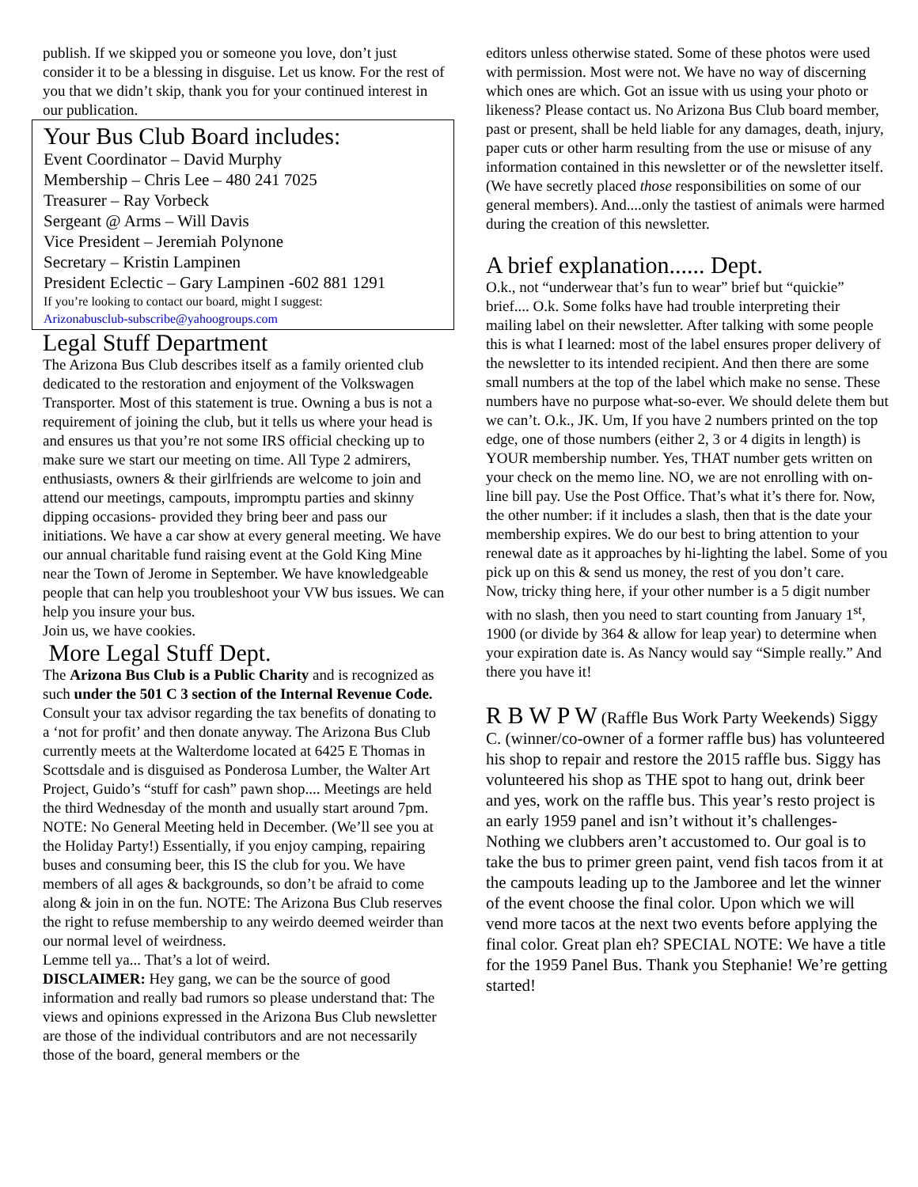publish. If we skipped you or someone you love, don’t just consider it to be a blessing in disguise. Let us know. For the rest of you that we didn’t skip, thank you for your continued interest in our publication.
Your Bus Club Board includes:
Event Coordinator – David Murphy
Membership – Chris Lee – 480 241 7025
Treasurer – Ray Vorbeck
Sergeant @ Arms – Will Davis
Vice President – Jeremiah Polynone
Secretary – Kristin Lampinen
President Eclectic – Gary Lampinen -602 881 1291
If you’re looking to contact our board, might I suggest:
Arizonabusclub-subscribe@yahoogroups.com
Legal Stuff Department
The Arizona Bus Club describes itself as a family oriented club dedicated to the restoration and enjoyment of the Volkswagen Transporter. Most of this statement is true. Owning a bus is not a requirement of joining the club, but it tells us where your head is and ensures us that you’re not some IRS official checking up to make sure we start our meeting on time. All Type 2 admirers, enthusiasts, owners & their girlfriends are welcome to join and attend our meetings, campouts, impromptu parties and skinny dipping occasions- provided they bring beer and pass our initiations. We have a car show at every general meeting. We have our annual charitable fund raising event at the Gold King Mine near the Town of Jerome in September. We have knowledgeable people that can help you troubleshoot your VW bus issues. We can help you insure your bus.
Join us, we have cookies.
More Legal Stuff Dept.
The Arizona Bus Club is a Public Charity and is recognized as such under the 501 C 3 section of the Internal Revenue Code. Consult your tax advisor regarding the tax benefits of donating to a ‘not for profit’ and then donate anyway. The Arizona Bus Club currently meets at the Walterdome located at 6425 E Thomas in Scottsdale and is disguised as Ponderosa Lumber, the Walter Art Project, Guido’s “stuff for cash” pawn shop.... Meetings are held the third Wednesday of the month and usually start around 7pm. NOTE: No General Meeting held in December. (We’ll see you at the Holiday Party!) Essentially, if you enjoy camping, repairing buses and consuming beer, this IS the club for you. We have members of all ages & backgrounds, so don’t be afraid to come along & join in on the fun. NOTE: The Arizona Bus Club reserves the right to refuse membership to any weirdo deemed weirder than our normal level of weirdness.
Lemme tell ya... That’s a lot of weird.
DISCLAIMER: Hey gang, we can be the source of good information and really bad rumors so please understand that: The views and opinions expressed in the Arizona Bus Club newsletter are those of the individual contributors and are not necessarily those of the board, general members or the
editors unless otherwise stated. Some of these photos were used with permission. Most were not. We have no way of discerning which ones are which. Got an issue with us using your photo or likeness? Please contact us. No Arizona Bus Club board member, past or present, shall be held liable for any damages, death, injury, paper cuts or other harm resulting from the use or misuse of any information contained in this newsletter or of the newsletter itself. (We have secretly placed those responsibilities on some of our general members). And....only the tastiest of animals were harmed during the creation of this newsletter.
A brief explanation...... Dept.
O.k., not “underwear that’s fun to wear” brief but “quickie” brief.... O.k. Some folks have had trouble interpreting their mailing label on their newsletter. After talking with some people this is what I learned: most of the label ensures proper delivery of the newsletter to its intended recipient. And then there are some small numbers at the top of the label which make no sense. These numbers have no purpose what-so-ever. We should delete them but we can’t. O.k., JK. Um, If you have 2 numbers printed on the top edge, one of those numbers (either 2, 3 or 4 digits in length) is YOUR membership number. Yes, THAT number gets written on your check on the memo line. NO, we are not enrolling with on-line bill pay. Use the Post Office. That’s what it’s there for. Now, the other number: if it includes a slash, then that is the date your membership expires. We do our best to bring attention to your renewal date as it approaches by hi-lighting the label. Some of you pick up on this & send us money, the rest of you don’t care.
Now, tricky thing here, if your other number is a 5 digit number with no slash, then you need to start counting from January 1<sup>st</sup>, 1900 (or divide by 364 & allow for leap year) to determine when your expiration date is. As Nancy would say “Simple really.” And there you have it!
R B W P W (Raffle Bus Work Party Weekends) Siggy C. (winner/co-owner of a former raffle bus) has volunteered his shop to repair and restore the 2015 raffle bus. Siggy has volunteered his shop as THE spot to hang out, drink beer and yes, work on the raffle bus. This year’s resto project is an early 1959 panel and isn’t without it’s challenges-Nothing we clubbers aren’t accustomed to. Our goal is to take the bus to primer green paint, vend fish tacos from it at the campouts leading up to the Jamboree and let the winner of the event choose the final color. Upon which we will vend more tacos at the next two events before applying the final color. Great plan eh? SPECIAL NOTE: We have a title for the 1959 Panel Bus. Thank you Stephanie! We’re getting started!